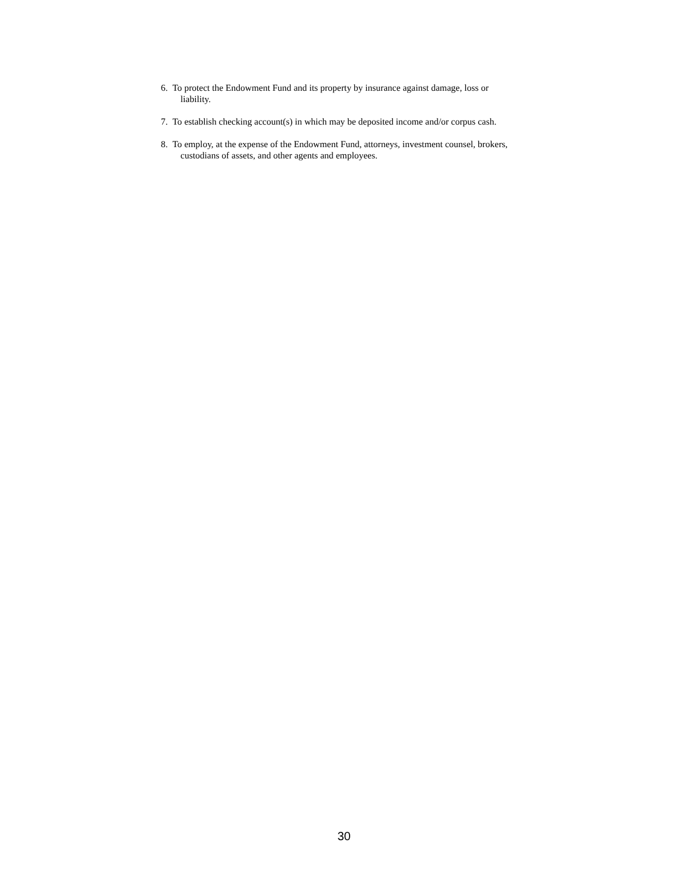6. To protect the Endowment Fund and its property by insurance against damage, loss or
liability.
7. To establish checking account(s) in which may be deposited income and/or corpus cash.
8. To employ, at the expense of the Endowment Fund, attorneys, investment counsel, brokers,
custodians of assets, and other agents and employees.
30